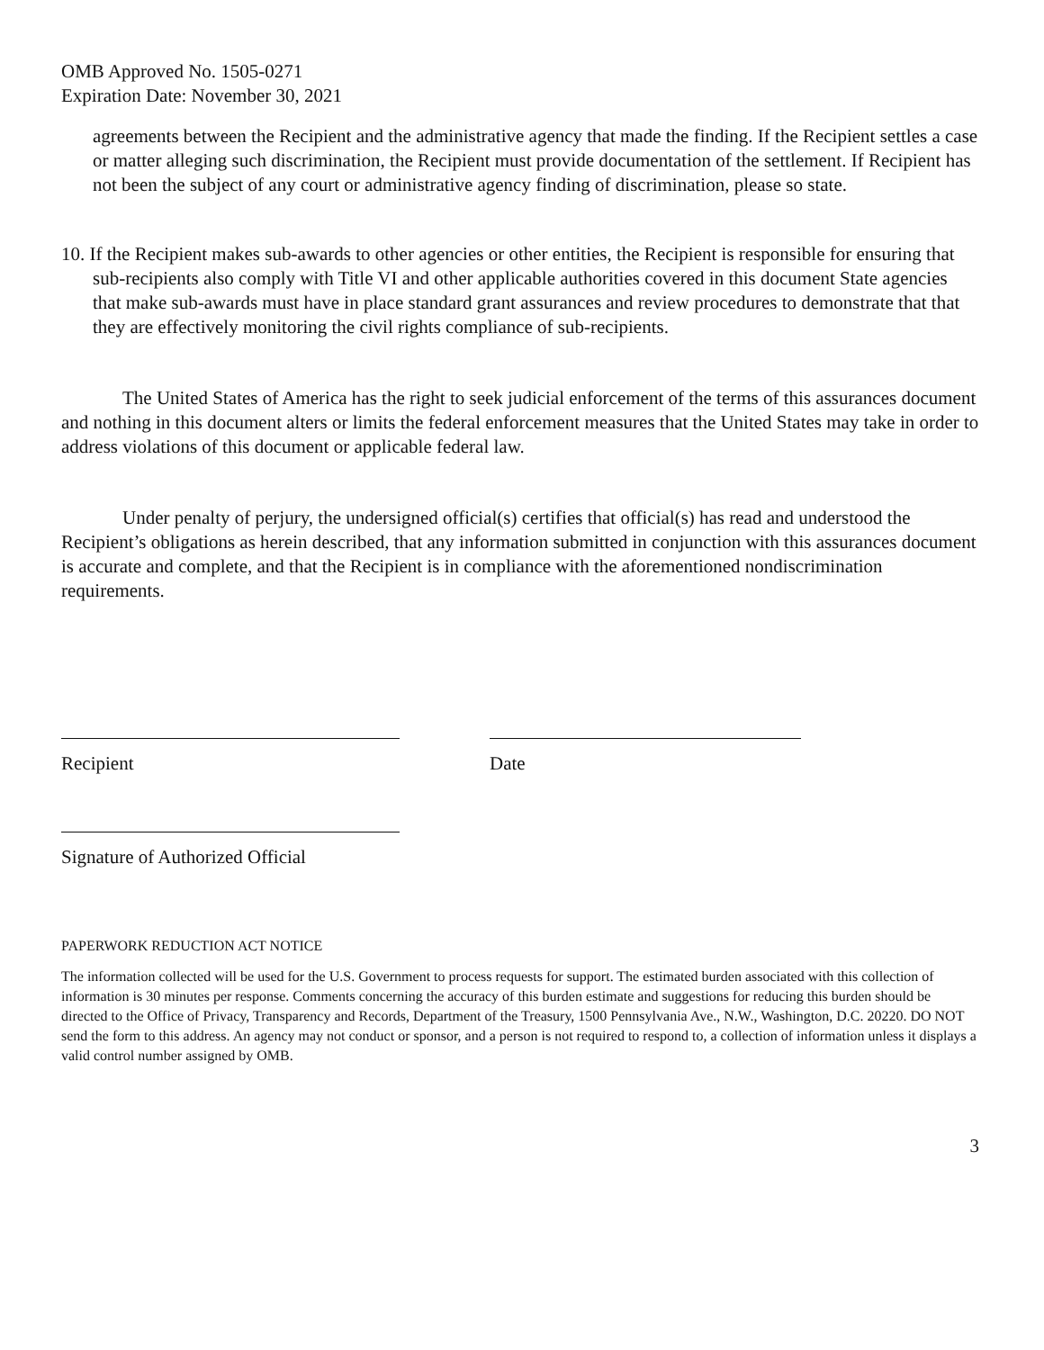OMB Approved No. 1505-0271
Expiration Date: November 30, 2021
agreements between the Recipient and the administrative agency that made the finding. If the Recipient settles a case or matter alleging such discrimination, the Recipient must provide documentation of the settlement. If Recipient has not been the subject of any court or administrative agency finding of discrimination, please so state.
10. If the Recipient makes sub-awards to other agencies or other entities, the Recipient is responsible for ensuring that sub-recipients also comply with Title VI and other applicable authorities covered in this document State agencies that make sub-awards must have in place standard grant assurances and review procedures to demonstrate that that they are effectively monitoring the civil rights compliance of sub-recipients.
The United States of America has the right to seek judicial enforcement of the terms of this assurances document and nothing in this document alters or limits the federal enforcement measures that the United States may take in order to address violations of this document or applicable federal law.
Under penalty of perjury, the undersigned official(s) certifies that official(s) has read and understood the Recipient’s obligations as herein described, that any information submitted in conjunction with this assurances document is accurate and complete, and that the Recipient is in compliance with the aforementioned nondiscrimination requirements.
Recipient Date
Signature of Authorized Official
PAPERWORK REDUCTION ACT NOTICE
The information collected will be used for the U.S. Government to process requests for support. The estimated burden associated with this collection of information is 30 minutes per response. Comments concerning the accuracy of this burden estimate and suggestions for reducing this burden should be directed to the Office of Privacy, Transparency and Records, Department of the Treasury, 1500 Pennsylvania Ave., N.W., Washington, D.C. 20220. DO NOT send the form to this address. An agency may not conduct or sponsor, and a person is not required to respond to, a collection of information unless it displays a valid control number assigned by OMB.
3